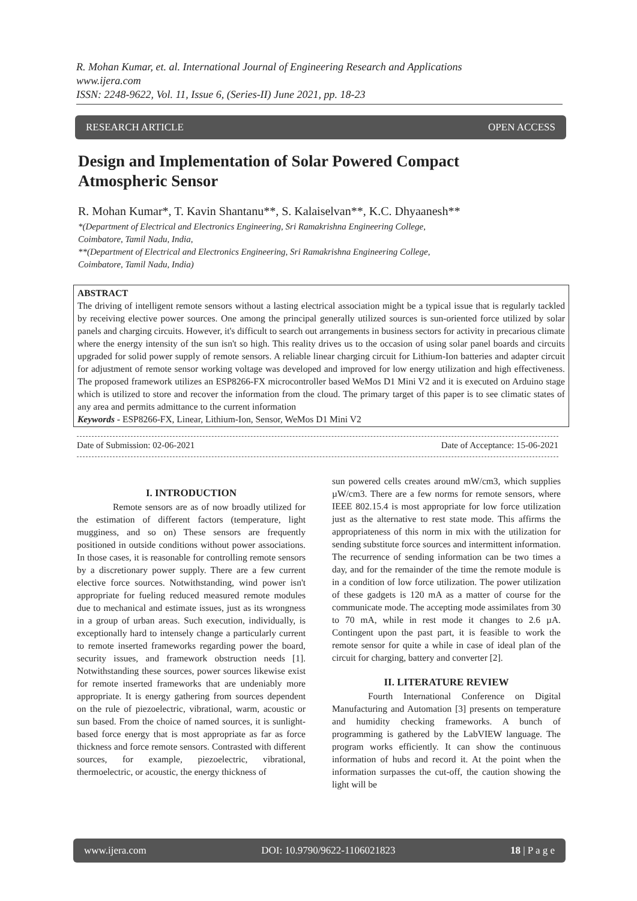R. Mohan Kumar, et. al. International Journal of Engineering Research and Applications
www.ijera.com
ISSN: 2248-9622, Vol. 11, Issue 6, (Series-II) June 2021, pp. 18-23
RESEARCH ARTICLE OPEN ACCESS
Design and Implementation of Solar Powered Compact
Atmospheric Sensor
R. Mohan Kumar*, T. Kavin Shantanu**, S. Kalaiselvan**, K.C. Dhyaanesh**
*(Department of Electrical and Electronics Engineering, Sri Ramakrishna Engineering College,
Coimbatore, Tamil Nadu, India,
**(Department of Electrical and Electronics Engineering, Sri Ramakrishna Engineering College,
Coimbatore, Tamil Nadu, India)
ABSTRACT
The driving of intelligent remote sensors without a lasting electrical association might be a typical issue that is regularly tackled by receiving elective power sources. One among the principal generally utilized sources is sun-oriented force utilized by solar panels and charging circuits. However, it's difficult to search out arrangements in business sectors for activity in precarious climate where the energy intensity of the sun isn't so high. This reality drives us to the occasion of using solar panel boards and circuits upgraded for solid power supply of remote sensors. A reliable linear charging circuit for Lithium-Ion batteries and adapter circuit for adjustment of remote sensor working voltage was developed and improved for low energy utilization and high effectiveness. The proposed framework utilizes an ESP8266-FX microcontroller based WeMos D1 Mini V2 and it is executed on Arduino stage which is utilized to store and recover the information from the cloud. The primary target of this paper is to see climatic states of any area and permits admittance to the current information
Keywords - ESP8266-FX, Linear, Lithium-Ion, Sensor, WeMos D1 Mini V2
Date of Submission: 02-06-2021 Date of Acceptance: 15-06-2021
I. INTRODUCTION
Remote sensors are as of now broadly utilized for the estimation of different factors (temperature, light mugginess, and so on) These sensors are frequently positioned in outside conditions without power associations. In those cases, it is reasonable for controlling remote sensors by a discretionary power supply. There are a few current elective force sources. Notwithstanding, wind power isn't appropriate for fueling reduced measured remote modules due to mechanical and estimate issues, just as its wrongness in a group of urban areas. Such execution, individually, is exceptionally hard to intensely change a particularly current to remote inserted frameworks regarding power the board, security issues, and framework obstruction needs [1]. Notwithstanding these sources, power sources likewise exist for remote inserted frameworks that are undeniably more appropriate. It is energy gathering from sources dependent on the rule of piezoelectric, vibrational, warm, acoustic or sun based. From the choice of named sources, it is sunlight-based force energy that is most appropriate as far as force thickness and force remote sensors. Contrasted with different sources, for example, piezoelectric, vibrational, thermoelectric, or acoustic, the energy thickness of
sun powered cells creates around mW/cm3, which supplies µW/cm3. There are a few norms for remote sensors, where IEEE 802.15.4 is most appropriate for low force utilization just as the alternative to rest state mode. This affirms the appropriateness of this norm in mix with the utilization for sending substitute force sources and intermittent information. The recurrence of sending information can be two times a day, and for the remainder of the time the remote module is in a condition of low force utilization. The power utilization of these gadgets is 120 mA as a matter of course for the communicate mode. The accepting mode assimilates from 30 to 70 mA, while in rest mode it changes to 2.6 µA. Contingent upon the past part, it is feasible to work the remote sensor for quite a while in case of ideal plan of the circuit for charging, battery and converter [2].
II. LITERATURE REVIEW
Fourth International Conference on Digital Manufacturing and Automation [3] presents on temperature and humidity checking frameworks. A bunch of programming is gathered by the LabVIEW language. The program works efficiently. It can show the continuous information of hubs and record it. At the point when the information surpasses the cut-off, the caution showing the light will be
www.ijera.com DOI: 10.9790/9622-1106021823 18 | P a g e